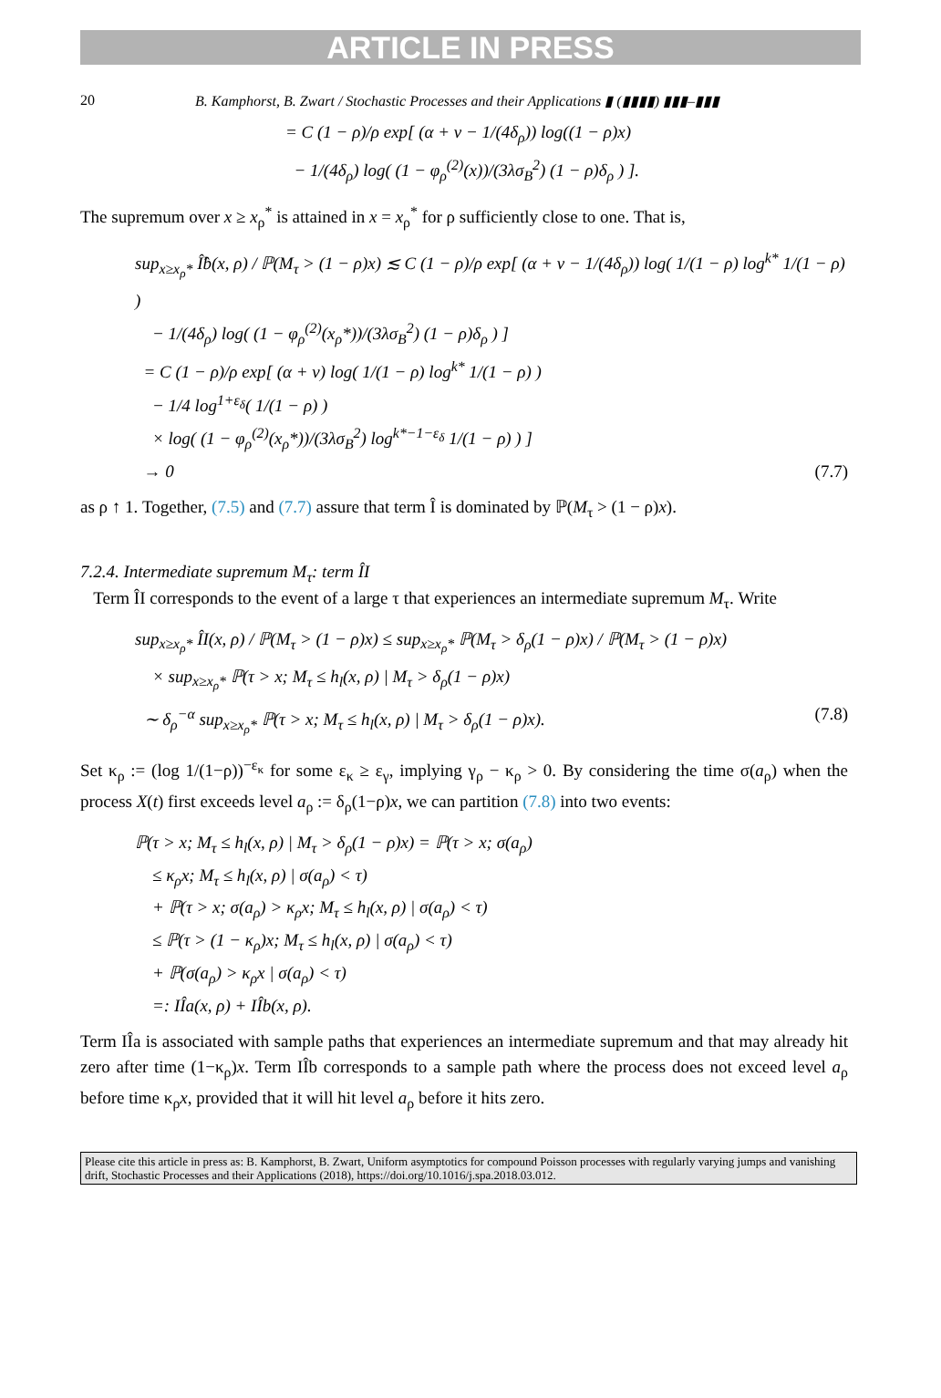ARTICLE IN PRESS
20 B. Kamphorst, B. Zwart / Stochastic Processes and their Applications ▮ (▮▮▮▮) ▮▮▮–▮▮▮
= C (1 − ρ)/ρ exp[ (α + ν − 1/(4δ<sub>ρ</sub>)) log((1 − ρ)x)
− 1/(4δ<sub>ρ</sub>) log( (1 − φ<sub>ρ</sub><sup>(2)</sup>(x))/(3λσ<sub>B</sub><sup>2</sup>) (1 − ρ)δ<sub>ρ</sub> ) ].
The supremum over x ≥ x<sub>ρ</sub><sup>*</sup> is attained in x = x<sub>ρ</sub><sup>*</sup> for ρ sufficiently close to one. That is,
sup<sub>x≥x<sub>ρ</sub>*</sub> Î̂b(x, ρ) / ℙ(M<sub>τ</sub> > (1 − ρ)x) ≲ C (1 − ρ)/ρ exp[ (α + ν − 1/(4δ<sub>ρ</sub>)) log( 1/(1 − ρ) log<sup>k*</sup> 1/(1 − ρ) )
− 1/(4δ<sub>ρ</sub>) log( (1 − φ<sub>ρ</sub><sup>(2)</sup>(x<sub>ρ</sub>*))/(3λσ<sub>B</sub><sup>2</sup>) (1 − ρ)δ<sub>ρ</sub> ) ]
= C (1 − ρ)/ρ exp[ (α + ν) log( 1/(1 − ρ) log<sup>k*</sup> 1/(1 − ρ) )
− 1/4 log<sup>1+ε<sub>δ</sub></sup>( 1/(1 − ρ) )
× log( (1 − φ<sub>ρ</sub><sup>(2)</sup>(x<sub>ρ</sub>*))/(3λσ<sub>B</sub><sup>2</sup>) log<sup>k*−1−ε<sub>δ</sub></sup> 1/(1 − ρ) ) ]
→ 0 (7.7)
as ρ ↑ 1. Together, (7.5) and (7.7) assure that term Î is dominated by ℙ(M<sub>τ</sub> > (1 − ρ)x).
7.2.4. Intermediate supremum M<sub>τ</sub>: term ÎI
Term ÎI corresponds to the event of a large τ that experiences an intermediate supremum M<sub>τ</sub>. Write
sup<sub>x≥x<sub>ρ</sub>*</sub> ÎI(x, ρ) / ℙ(M<sub>τ</sub> > (1 − ρ)x) ≤ sup<sub>x≥x<sub>ρ</sub>*</sub> ℙ(M<sub>τ</sub> > δ<sub>ρ</sub>(1 − ρ)x) / ℙ(M<sub>τ</sub> > (1 − ρ)x)
× sup<sub>x≥x<sub>ρ</sub>*</sub> ℙ(τ > x; M<sub>τ</sub> ≤ h<sub>l</sub>(x, ρ) | M<sub>τ</sub> > δ<sub>ρ</sub>(1 − ρ)x)
∼ δ<sub>ρ</sub><sup>−α</sup> sup<sub>x≥x<sub>ρ</sub>*</sub> ℙ(τ > x; M<sub>τ</sub> ≤ h<sub>l</sub>(x, ρ) | M<sub>τ</sub> > δ<sub>ρ</sub>(1 − ρ)x). (7.8)
Set κ<sub>ρ</sub> := (log 1/(1−ρ))<sup>−ε<sub>κ</sub></sup> for some ε<sub>κ</sub> ≥ ε<sub>γ</sub>, implying γ<sub>ρ</sub> − κ<sub>ρ</sub> > 0. By considering the time σ(a<sub>ρ</sub>) when the process X(t) first exceeds level a<sub>ρ</sub> := δ<sub>ρ</sub>(1−ρ)x, we can partition (7.8) into two events:
ℙ(τ > x; M<sub>τ</sub> ≤ h<sub>l</sub>(x, ρ) | M<sub>τ</sub> > δ<sub>ρ</sub>(1 − ρ)x) = ℙ(τ > x; σ(a<sub>ρ</sub>)
≤ κ<sub>ρ</sub>x; M<sub>τ</sub> ≤ h<sub>l</sub>(x, ρ) | σ(a<sub>ρ</sub>) < τ)
+ ℙ(τ > x; σ(a<sub>ρ</sub>) > κ<sub>ρ</sub>x; M<sub>τ</sub> ≤ h<sub>l</sub>(x, ρ) | σ(a<sub>ρ</sub>) < τ)
≤ ℙ(τ > (1 − κ<sub>ρ</sub>)x; M<sub>τ</sub> ≤ h<sub>l</sub>(x, ρ) | σ(a<sub>ρ</sub>) < τ)
+ ℙ(σ(a<sub>ρ</sub>) > κ<sub>ρ</sub>x | σ(a<sub>ρ</sub>) < τ)
=: IÎa(x, ρ) + IÎb(x, ρ).
Term IÎa is associated with sample paths that experiences an intermediate supremum and that may already hit zero after time (1−κ<sub>ρ</sub>)x. Term IÎb corresponds to a sample path where the process does not exceed level a<sub>ρ</sub> before time κ<sub>ρ</sub>x, provided that it will hit level a<sub>ρ</sub> before it hits zero.
Please cite this article in press as: B. Kamphorst, B. Zwart, Uniform asymptotics for compound Poisson processes with regularly varying jumps and vanishing drift, Stochastic Processes and their Applications (2018), https://doi.org/10.1016/j.spa.2018.03.012.